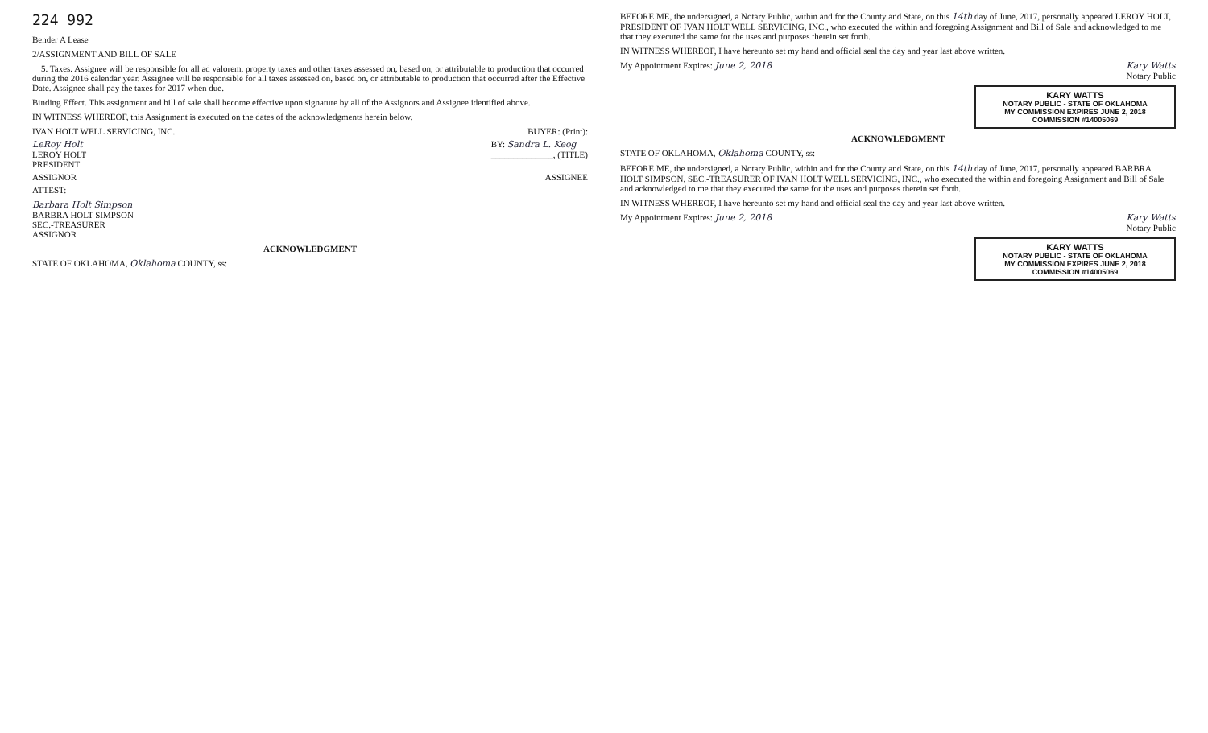224 992
Bender A Lease
2/ASSIGNMENT AND BILL OF SALE
5. Taxes. Assignee will be responsible for all ad valorem, property taxes and other taxes assessed on, based on, or attributable to production that occurred during the 2016 calendar year. Assignee will be responsible for all taxes assessed on, based on, or attributable to production that occurred after the Effective Date. Assignee shall pay the taxes for 2017 when due.
Binding Effect. This assignment and bill of sale shall become effective upon signature by all of the Assignors and Assignee identified above.
IN WITNESS WHEREOF, this Assignment is executed on the dates of the acknowledgments herein below.
IVAN HOLT WELL SERVICING, INC. BUYER: (Print):
LeRoy Holt
LEROY HOLT
PRESIDENT BY: Sandra L. Keog
______________, (TITLE)
ASSIGNOR ASSIGNEE
ATTEST:
Barbara Holt Simpson
BARBRA HOLT SIMPSON
SEC.-TREASURER
ASSIGNOR
ACKNOWLEDGMENT
STATE OF OKLAHOMA, Oklahoma COUNTY, ss:
BEFORE ME, the undersigned, a Notary Public, within and for the County and State, on this 14th day of June, 2017, personally appeared LEROY HOLT, PRESIDENT OF IVAN HOLT WELL SERVICING, INC., who executed the within and foregoing Assignment and Bill of Sale and acknowledged to me that they executed the same for the uses and purposes therein set forth.
IN WITNESS WHEREOF, I have hereunto set my hand and official seal the day and year last above written.
My Appointment Expires: June 2, 2018 Kary Watts
Notary Public
KARY WATTS
NOTARY PUBLIC - STATE OF OKLAHOMA
MY COMMISSION EXPIRES JUNE 2, 2018
COMMISSION #14005069
ACKNOWLEDGMENT
STATE OF OKLAHOMA, Oklahoma COUNTY, ss:
BEFORE ME, the undersigned, a Notary Public, within and for the County and State, on this 14th day of June, 2017, personally appeared BARBRA HOLT SIMPSON, SEC.-TREASURER OF IVAN HOLT WELL SERVICING, INC., who executed the within and foregoing Assignment and Bill of Sale and acknowledged to me that they executed the same for the uses and purposes therein set forth.
IN WITNESS WHEREOF, I have hereunto set my hand and official seal the day and year last above written.
My Appointment Expires: June 2, 2018 Kary Watts
Notary Public
KARY WATTS
NOTARY PUBLIC - STATE OF OKLAHOMA
MY COMMISSION EXPIRES JUNE 2, 2018
COMMISSION #14005069